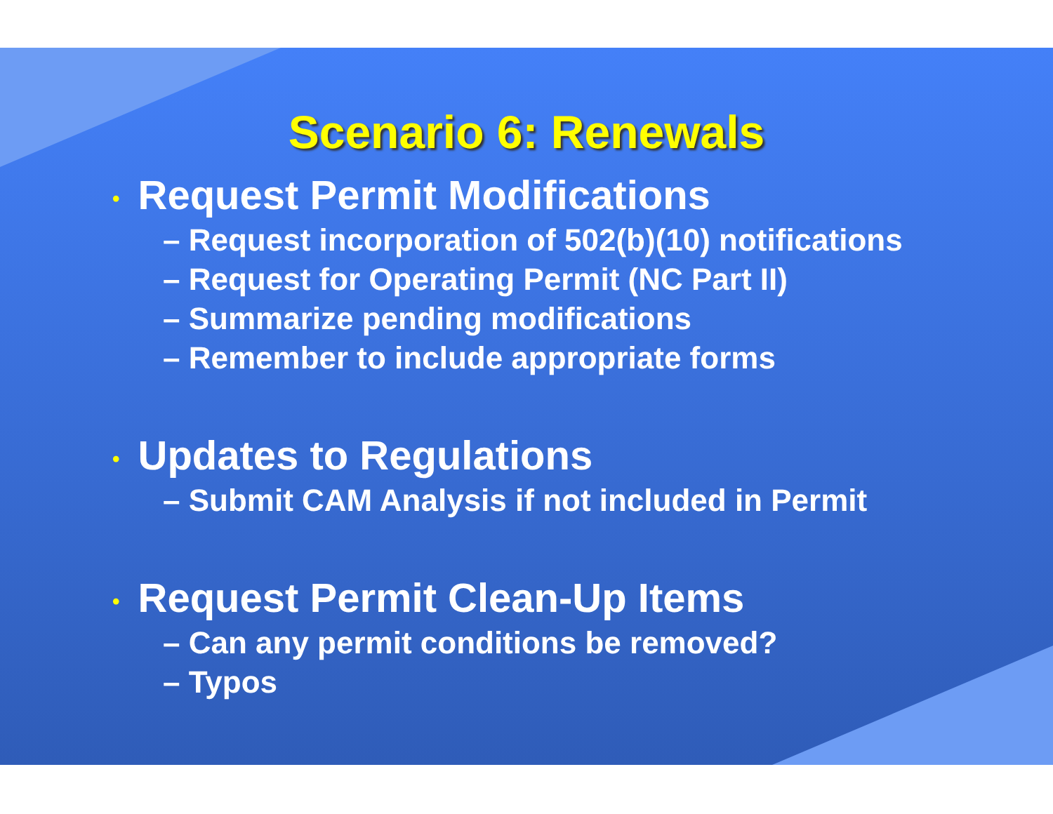Scenario 6: Renewals
• Request Permit Modifications
– Request incorporation of 502(b)(10) notifications
– Request for Operating Permit (NC Part II)
– Summarize pending modifications
– Remember to include appropriate forms
• Updates to Regulations
– Submit CAM Analysis if not included in Permit
• Request Permit Clean-Up Items
– Can any permit conditions be removed?
– Typos